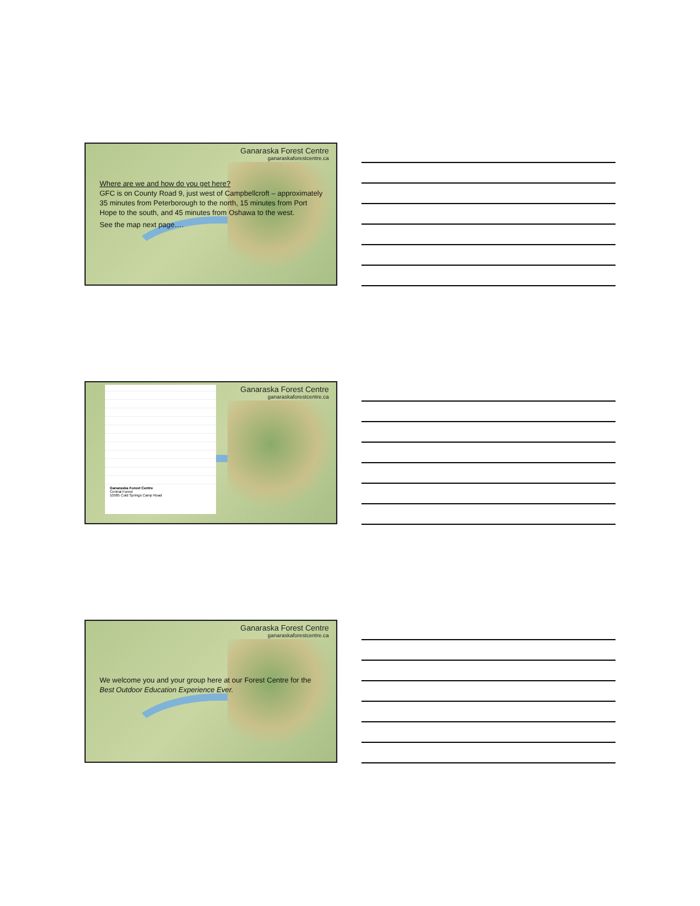Ganaraska Forest Centre
ganaraskaforestcentre.ca
Where are we and how do you get here?
GFC is on County Road 9, just west of Campbellcroft – approximately 35 minutes from Peterborough to the north, 15 minutes from Port Hope to the south, and 45 minutes from Oshawa to the west.
See the map next page….
Ganaraska Forest Centre
Central Forest
10585 Cold Springs Camp Road
Ganaraska Forest Centre
ganaraskaforestcentre.ca
Ganaraska Forest Centre
ganaraskaforestcentre.ca
We welcome you and your group here at our Forest Centre for the Best Outdoor Education Experience Ever.